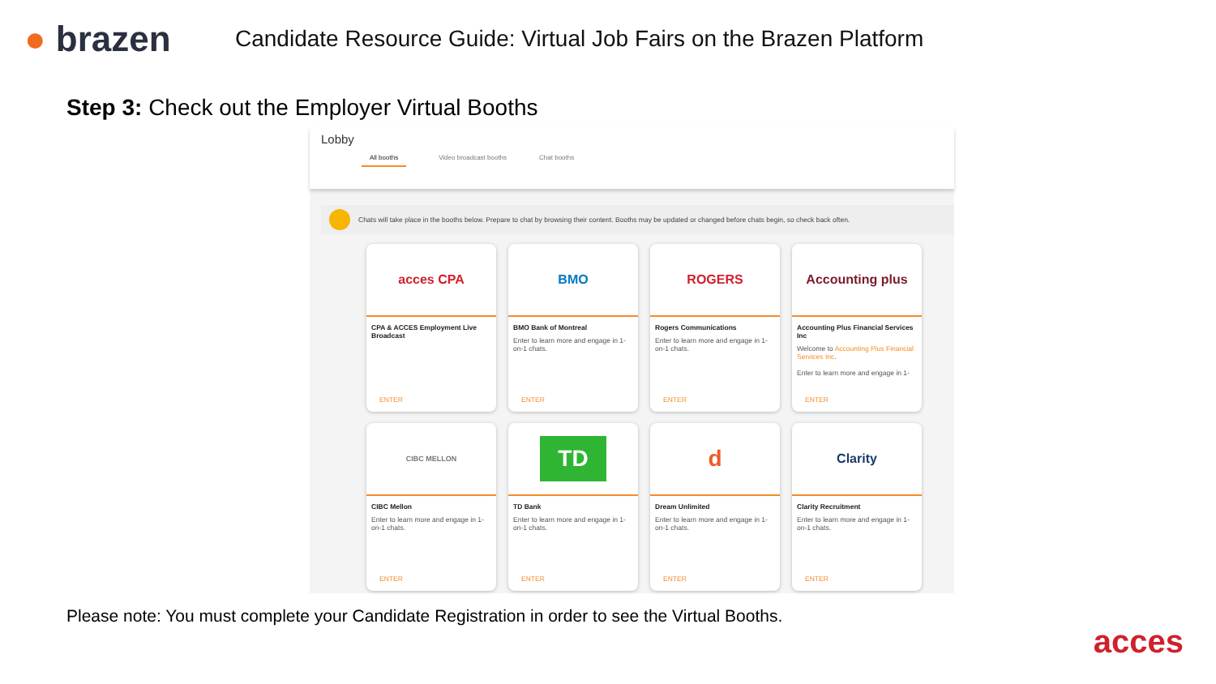● brazen
Candidate Resource Guide: Virtual Job Fairs on the Brazen Platform
Step 3: Check out the Employer Virtual Booths
Lobby
All booths Video broadcast booths Chat booths
Chats will take place in the booths below. Prepare to chat by browsing their content. Booths may be updated or changed before chats begin, so check back often.
acces CPA
CPA & ACCES Employment Live Broadcast
ENTER
BMO
BMO Bank of Montreal
Enter to learn more and engage in 1-on-1 chats.
ENTER
ROGERS
Rogers Communications
Enter to learn more and engage in 1-on-1 chats.
ENTER
Accounting plus
Accounting Plus Financial Services Inc
Welcome to Accounting Plus Financial Services Inc.
Enter to learn more and engage in 1-
ENTER
CIBC MELLON
CIBC Mellon
Enter to learn more and engage in 1-on-1 chats.
ENTER
TD
TD Bank
Enter to learn more and engage in 1-on-1 chats.
ENTER
d
Dream Unlimited
Enter to learn more and engage in 1-on-1 chats.
ENTER
Clarity
Clarity Recruitment
Enter to learn more and engage in 1-on-1 chats.
ENTER
Please note: You must complete your Candidate Registration in order to see the Virtual Booths.
acces